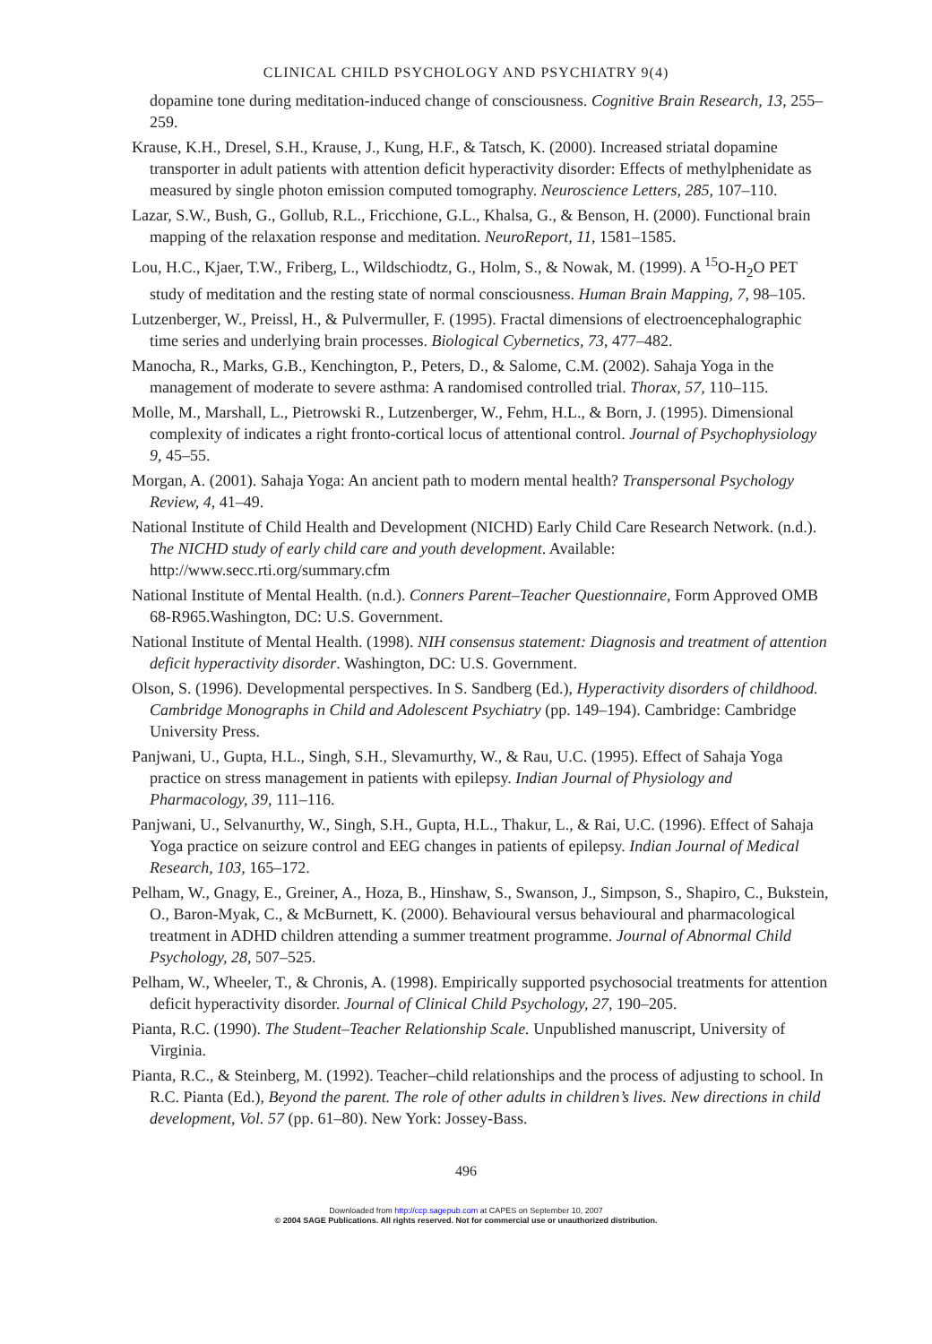CLINICAL CHILD PSYCHOLOGY AND PSYCHIATRY 9(4)
dopamine tone during meditation-induced change of consciousness. Cognitive Brain Research, 13, 255–259.
Krause, K.H., Dresel, S.H., Krause, J., Kung, H.F., & Tatsch, K. (2000). Increased striatal dopamine transporter in adult patients with attention deficit hyperactivity disorder: Effects of methylphenidate as measured by single photon emission computed tomography. Neuroscience Letters, 285, 107–110.
Lazar, S.W., Bush, G., Gollub, R.L., Fricchione, G.L., Khalsa, G., & Benson, H. (2000). Functional brain mapping of the relaxation response and meditation. NeuroReport, 11, 1581–1585.
Lou, H.C., Kjaer, T.W., Friberg, L., Wildschiodtz, G., Holm, S., & Nowak, M. (1999). A <sup>15</sup>O-H<sub>2</sub>O PET study of meditation and the resting state of normal consciousness. Human Brain Mapping, 7, 98–105.
Lutzenberger, W., Preissl, H., & Pulvermuller, F. (1995). Fractal dimensions of electroencephalographic time series and underlying brain processes. Biological Cybernetics, 73, 477–482.
Manocha, R., Marks, G.B., Kenchington, P., Peters, D., & Salome, C.M. (2002). Sahaja Yoga in the management of moderate to severe asthma: A randomised controlled trial. Thorax, 57, 110–115.
Molle, M., Marshall, L., Pietrowski R., Lutzenberger, W., Fehm, H.L., & Born, J. (1995). Dimensional complexity of indicates a right fronto-cortical locus of attentional control. Journal of Psychophysiology 9, 45–55.
Morgan, A. (2001). Sahaja Yoga: An ancient path to modern mental health? Transpersonal Psychology Review, 4, 41–49.
National Institute of Child Health and Development (NICHD) Early Child Care Research Network. (n.d.). The NICHD study of early child care and youth development. Available: http://www.secc.rti.org/summary.cfm
National Institute of Mental Health. (n.d.). Conners Parent–Teacher Questionnaire, Form Approved OMB 68-R965.Washington, DC: U.S. Government.
National Institute of Mental Health. (1998). NIH consensus statement: Diagnosis and treatment of attention deficit hyperactivity disorder. Washington, DC: U.S. Government.
Olson, S. (1996). Developmental perspectives. In S. Sandberg (Ed.), Hyperactivity disorders of childhood. Cambridge Monographs in Child and Adolescent Psychiatry (pp. 149–194). Cambridge: Cambridge University Press.
Panjwani, U., Gupta, H.L., Singh, S.H., Slevamurthy, W., & Rau, U.C. (1995). Effect of Sahaja Yoga practice on stress management in patients with epilepsy. Indian Journal of Physiology and Pharmacology, 39, 111–116.
Panjwani, U., Selvanurthy, W., Singh, S.H., Gupta, H.L., Thakur, L., & Rai, U.C. (1996). Effect of Sahaja Yoga practice on seizure control and EEG changes in patients of epilepsy. Indian Journal of Medical Research, 103, 165–172.
Pelham, W., Gnagy, E., Greiner, A., Hoza, B., Hinshaw, S., Swanson, J., Simpson, S., Shapiro, C., Bukstein, O., Baron-Myak, C., & McBurnett, K. (2000). Behavioural versus behavioural and pharmacological treatment in ADHD children attending a summer treatment programme. Journal of Abnormal Child Psychology, 28, 507–525.
Pelham, W., Wheeler, T., & Chronis, A. (1998). Empirically supported psychosocial treatments for attention deficit hyperactivity disorder. Journal of Clinical Child Psychology, 27, 190–205.
Pianta, R.C. (1990). The Student–Teacher Relationship Scale. Unpublished manuscript, University of Virginia.
Pianta, R.C., & Steinberg, M. (1992). Teacher–child relationships and the process of adjusting to school. In R.C. Pianta (Ed.), Beyond the parent. The role of other adults in children’s lives. New directions in child development, Vol. 57 (pp. 61–80). New York: Jossey-Bass.
496
Downloaded from http://ccp.sagepub.com at CAPES on September 10, 2007
© 2004 SAGE Publications. All rights reserved. Not for commercial use or unauthorized distribution.